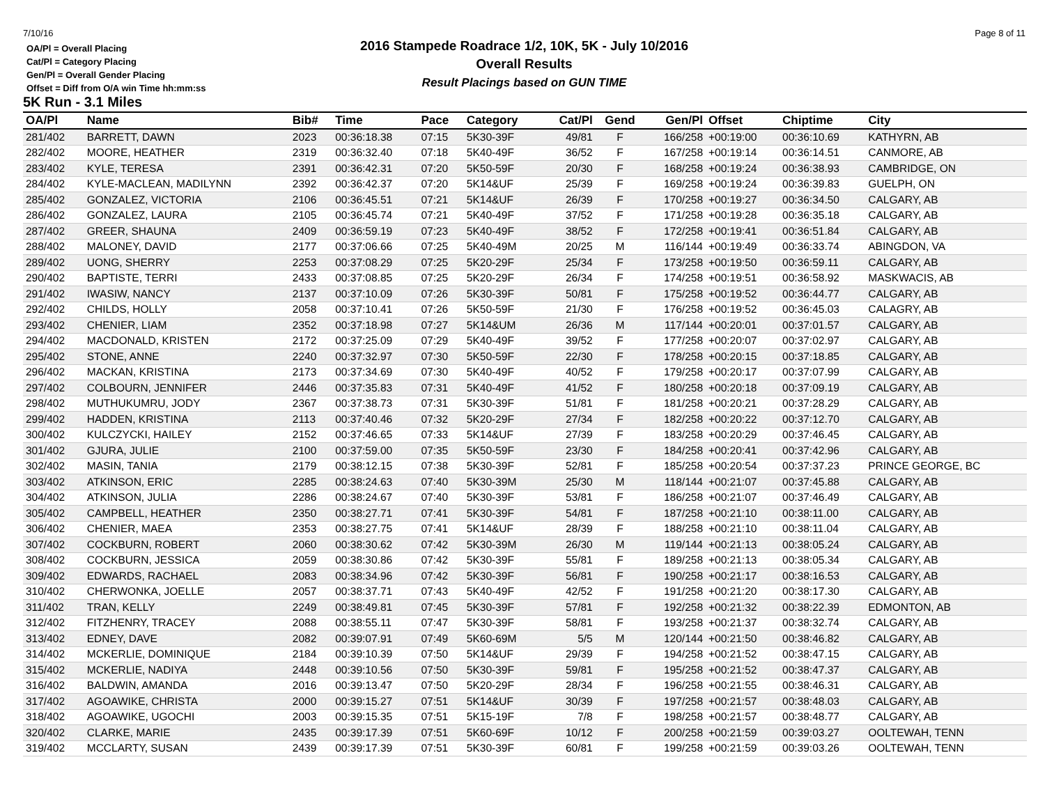7/10/16 Page 8 of 11
OA/Pl = Overall Placing
Cat/Pl = Category Placing
Gen/Pl = Overall Gender Placing
Offset = Diff from O/A win Time hh:mm:ss
2016 Stampede Roadrace 1/2, 10K, 5K - July 10/2016
Overall Results
Result Placings based on GUN TIME
5K Run - 3.1 Miles
| OA/Pl | Name | Bib# | Time | Pace | Category | Cat/Pl | Gend | Gen/Pl | Offset | Chiptime | City |
| --- | --- | --- | --- | --- | --- | --- | --- | --- | --- | --- | --- |
| 281/402 | BARRETT, DAWN | 2023 | 00:36:18.38 | 07:15 | 5K30-39F | 49/81 | F | 166/258 | +00:19:00 | 00:36:10.69 | KATHYRN, AB |
| 282/402 | MOORE, HEATHER | 2319 | 00:36:32.40 | 07:18 | 5K40-49F | 36/52 | F | 167/258 | +00:19:14 | 00:36:14.51 | CANMORE, AB |
| 283/402 | KYLE, TERESA | 2391 | 00:36:42.31 | 07:20 | 5K50-59F | 20/30 | F | 168/258 | +00:19:24 | 00:36:38.93 | CAMBRIDGE, ON |
| 284/402 | KYLE-MACLEAN, MADILYNN | 2392 | 00:36:42.37 | 07:20 | 5K14&UF | 25/39 | F | 169/258 | +00:19:24 | 00:36:39.83 | GUELPH, ON |
| 285/402 | GONZALEZ, VICTORIA | 2106 | 00:36:45.51 | 07:21 | 5K14&UF | 26/39 | F | 170/258 | +00:19:27 | 00:36:34.50 | CALGARY, AB |
| 286/402 | GONZALEZ, LAURA | 2105 | 00:36:45.74 | 07:21 | 5K40-49F | 37/52 | F | 171/258 | +00:19:28 | 00:36:35.18 | CALGARY, AB |
| 287/402 | GREER, SHAUNA | 2409 | 00:36:59.19 | 07:23 | 5K40-49F | 38/52 | F | 172/258 | +00:19:41 | 00:36:51.84 | CALGARY, AB |
| 288/402 | MALONEY, DAVID | 2177 | 00:37:06.66 | 07:25 | 5K40-49M | 20/25 | M | 116/144 | +00:19:49 | 00:36:33.74 | ABINGDON, VA |
| 289/402 | UONG, SHERRY | 2253 | 00:37:08.29 | 07:25 | 5K20-29F | 25/34 | F | 173/258 | +00:19:50 | 00:36:59.11 | CALGARY, AB |
| 290/402 | BAPTISTE, TERRI | 2433 | 00:37:08.85 | 07:25 | 5K20-29F | 26/34 | F | 174/258 | +00:19:51 | 00:36:58.92 | MASKWACIS, AB |
| 291/402 | IWASIW, NANCY | 2137 | 00:37:10.09 | 07:26 | 5K30-39F | 50/81 | F | 175/258 | +00:19:52 | 00:36:44.77 | CALGARY, AB |
| 292/402 | CHILDS, HOLLY | 2058 | 00:37:10.41 | 07:26 | 5K50-59F | 21/30 | F | 176/258 | +00:19:52 | 00:36:45.03 | CALAGRY, AB |
| 293/402 | CHENIER, LIAM | 2352 | 00:37:18.98 | 07:27 | 5K14&UM | 26/36 | M | 117/144 | +00:20:01 | 00:37:01.57 | CALGARY, AB |
| 294/402 | MACDONALD, KRISTEN | 2172 | 00:37:25.09 | 07:29 | 5K40-49F | 39/52 | F | 177/258 | +00:20:07 | 00:37:02.97 | CALGARY, AB |
| 295/402 | STONE, ANNE | 2240 | 00:37:32.97 | 07:30 | 5K50-59F | 22/30 | F | 178/258 | +00:20:15 | 00:37:18.85 | CALGARY, AB |
| 296/402 | MACKAN, KRISTINA | 2173 | 00:37:34.69 | 07:30 | 5K40-49F | 40/52 | F | 179/258 | +00:20:17 | 00:37:07.99 | CALGARY, AB |
| 297/402 | COLBOURN, JENNIFER | 2446 | 00:37:35.83 | 07:31 | 5K40-49F | 41/52 | F | 180/258 | +00:20:18 | 00:37:09.19 | CALGARY, AB |
| 298/402 | MUTHUKUMRU, JODY | 2367 | 00:37:38.73 | 07:31 | 5K30-39F | 51/81 | F | 181/258 | +00:20:21 | 00:37:28.29 | CALGARY, AB |
| 299/402 | HADDEN, KRISTINA | 2113 | 00:37:40.46 | 07:32 | 5K20-29F | 27/34 | F | 182/258 | +00:20:22 | 00:37:12.70 | CALGARY, AB |
| 300/402 | KULCZYCKI, HAILEY | 2152 | 00:37:46.65 | 07:33 | 5K14&UF | 27/39 | F | 183/258 | +00:20:29 | 00:37:46.45 | CALGARY, AB |
| 301/402 | GJURA, JULIE | 2100 | 00:37:59.00 | 07:35 | 5K50-59F | 23/30 | F | 184/258 | +00:20:41 | 00:37:42.96 | CALGARY, AB |
| 302/402 | MASIN, TANIA | 2179 | 00:38:12.15 | 07:38 | 5K30-39F | 52/81 | F | 185/258 | +00:20:54 | 00:37:37.23 | PRINCE GEORGE, BC |
| 303/402 | ATKINSON, ERIC | 2285 | 00:38:24.63 | 07:40 | 5K30-39M | 25/30 | M | 118/144 | +00:21:07 | 00:37:45.88 | CALGARY, AB |
| 304/402 | ATKINSON, JULIA | 2286 | 00:38:24.67 | 07:40 | 5K30-39F | 53/81 | F | 186/258 | +00:21:07 | 00:37:46.49 | CALGARY, AB |
| 305/402 | CAMPBELL, HEATHER | 2350 | 00:38:27.71 | 07:41 | 5K30-39F | 54/81 | F | 187/258 | +00:21:10 | 00:38:11.00 | CALGARY, AB |
| 306/402 | CHENIER, MAEA | 2353 | 00:38:27.75 | 07:41 | 5K14&UF | 28/39 | F | 188/258 | +00:21:10 | 00:38:11.04 | CALGARY, AB |
| 307/402 | COCKBURN, ROBERT | 2060 | 00:38:30.62 | 07:42 | 5K30-39M | 26/30 | M | 119/144 | +00:21:13 | 00:38:05.24 | CALGARY, AB |
| 308/402 | COCKBURN, JESSICA | 2059 | 00:38:30.86 | 07:42 | 5K30-39F | 55/81 | F | 189/258 | +00:21:13 | 00:38:05.34 | CALGARY, AB |
| 309/402 | EDWARDS, RACHAEL | 2083 | 00:38:34.96 | 07:42 | 5K30-39F | 56/81 | F | 190/258 | +00:21:17 | 00:38:16.53 | CALGARY, AB |
| 310/402 | CHERWONKA, JOELLE | 2057 | 00:38:37.71 | 07:43 | 5K40-49F | 42/52 | F | 191/258 | +00:21:20 | 00:38:17.30 | CALGARY, AB |
| 311/402 | TRAN, KELLY | 2249 | 00:38:49.81 | 07:45 | 5K30-39F | 57/81 | F | 192/258 | +00:21:32 | 00:38:22.39 | EDMONTON, AB |
| 312/402 | FITZHENRY, TRACEY | 2088 | 00:38:55.11 | 07:47 | 5K30-39F | 58/81 | F | 193/258 | +00:21:37 | 00:38:32.74 | CALGARY, AB |
| 313/402 | EDNEY, DAVE | 2082 | 00:39:07.91 | 07:49 | 5K60-69M | 5/5 | M | 120/144 | +00:21:50 | 00:38:46.82 | CALGARY, AB |
| 314/402 | MCKERLIE, DOMINIQUE | 2184 | 00:39:10.39 | 07:50 | 5K14&UF | 29/39 | F | 194/258 | +00:21:52 | 00:38:47.15 | CALGARY, AB |
| 315/402 | MCKERLIE, NADIYA | 2448 | 00:39:10.56 | 07:50 | 5K30-39F | 59/81 | F | 195/258 | +00:21:52 | 00:38:47.37 | CALGARY, AB |
| 316/402 | BALDWIN, AMANDA | 2016 | 00:39:13.47 | 07:50 | 5K20-29F | 28/34 | F | 196/258 | +00:21:55 | 00:38:46.31 | CALGARY, AB |
| 317/402 | AGOAWIKE, CHRISTA | 2000 | 00:39:15.27 | 07:51 | 5K14&UF | 30/39 | F | 197/258 | +00:21:57 | 00:38:48.03 | CALGARY, AB |
| 318/402 | AGOAWIKE, UGOCHI | 2003 | 00:39:15.35 | 07:51 | 5K15-19F | 7/8 | F | 198/258 | +00:21:57 | 00:38:48.77 | CALGARY, AB |
| 320/402 | CLARKE, MARIE | 2435 | 00:39:17.39 | 07:51 | 5K60-69F | 10/12 | F | 200/258 | +00:21:59 | 00:39:03.27 | OOLTEWAH, TENN |
| 319/402 | MCCLARTY, SUSAN | 2439 | 00:39:17.39 | 07:51 | 5K30-39F | 60/81 | F | 199/258 | +00:21:59 | 00:39:03.26 | OOLTEWAH, TENN |